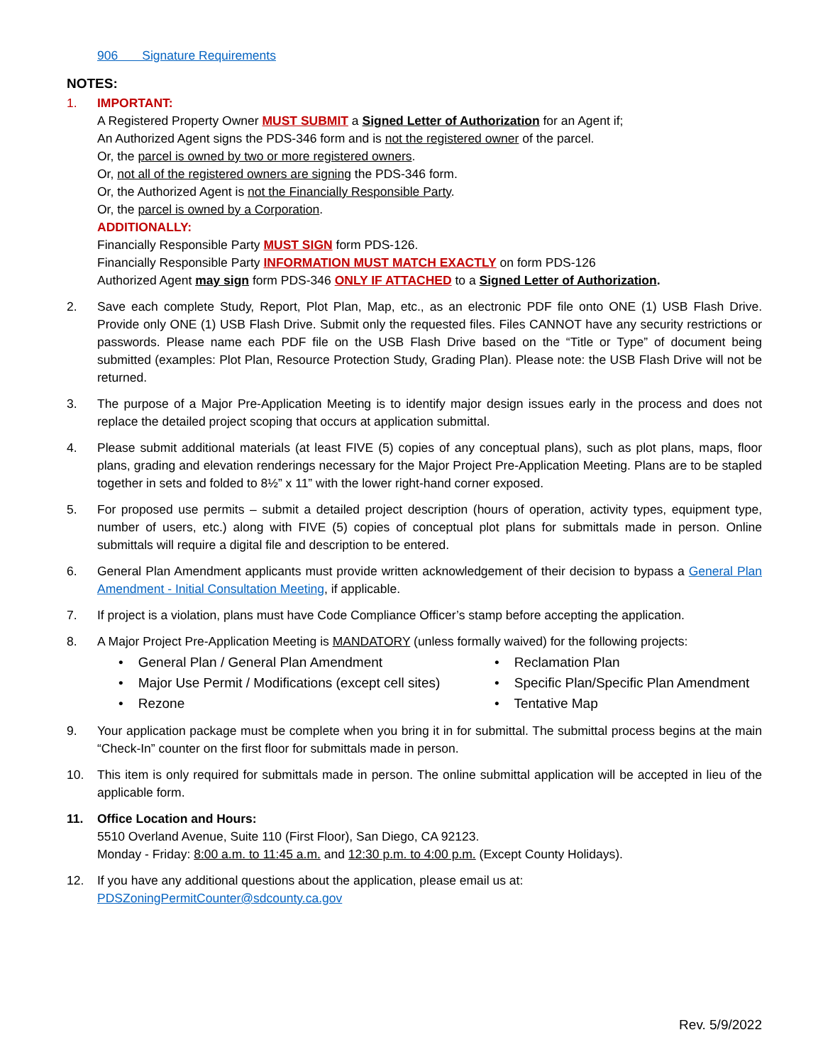906 Signature Requirements
NOTES:
1. IMPORTANT:
A Registered Property Owner MUST SUBMIT a Signed Letter of Authorization for an Agent if;
An Authorized Agent signs the PDS-346 form and is not the registered owner of the parcel.
Or, the parcel is owned by two or more registered owners.
Or, not all of the registered owners are signing the PDS-346 form.
Or, the Authorized Agent is not the Financially Responsible Party.
Or, the parcel is owned by a Corporation.
ADDITIONALLY:
Financially Responsible Party MUST SIGN form PDS-126.
Financially Responsible Party INFORMATION MUST MATCH EXACTLY on form PDS-126
Authorized Agent may sign form PDS-346 ONLY IF ATTACHED to a Signed Letter of Authorization.
2. Save each complete Study, Report, Plot Plan, Map, etc., as an electronic PDF file onto ONE (1) USB Flash Drive. Provide only ONE (1) USB Flash Drive. Submit only the requested files. Files CANNOT have any security restrictions or passwords. Please name each PDF file on the USB Flash Drive based on the “Title or Type” of document being submitted (examples: Plot Plan, Resource Protection Study, Grading Plan). Please note: the USB Flash Drive will not be returned.
3. The purpose of a Major Pre-Application Meeting is to identify major design issues early in the process and does not replace the detailed project scoping that occurs at application submittal.
4. Please submit additional materials (at least FIVE (5) copies of any conceptual plans), such as plot plans, maps, floor plans, grading and elevation renderings necessary for the Major Project Pre-Application Meeting. Plans are to be stapled together in sets and folded to 8½” x 11” with the lower right-hand corner exposed.
5. For proposed use permits – submit a detailed project description (hours of operation, activity types, equipment type, number of users, etc.) along with FIVE (5) copies of conceptual plot plans for submittals made in person. Online submittals will require a digital file and description to be entered.
6. General Plan Amendment applicants must provide written acknowledgement of their decision to bypass a General Plan Amendment - Initial Consultation Meeting, if applicable.
7. If project is a violation, plans must have Code Compliance Officer’s stamp before accepting the application.
8. A Major Project Pre-Application Meeting is MANDATORY (unless formally waived) for the following projects:
• General Plan / General Plan Amendment
• Reclamation Plan
• Major Use Permit / Modifications (except cell sites)
• Specific Plan/Specific Plan Amendment
• Rezone
• Tentative Map
9. Your application package must be complete when you bring it in for submittal. The submittal process begins at the main “Check-In” counter on the first floor for submittals made in person.
10. This item is only required for submittals made in person. The online submittal application will be accepted in lieu of the applicable form.
11. Office Location and Hours:
5510 Overland Avenue, Suite 110 (First Floor), San Diego, CA 92123.
Monday - Friday: 8:00 a.m. to 11:45 a.m. and 12:30 p.m. to 4:00 p.m. (Except County Holidays).
12. If you have any additional questions about the application, please email us at:
PDSZoningPermitCounter@sdcounty.ca.gov
Rev. 5/9/2022